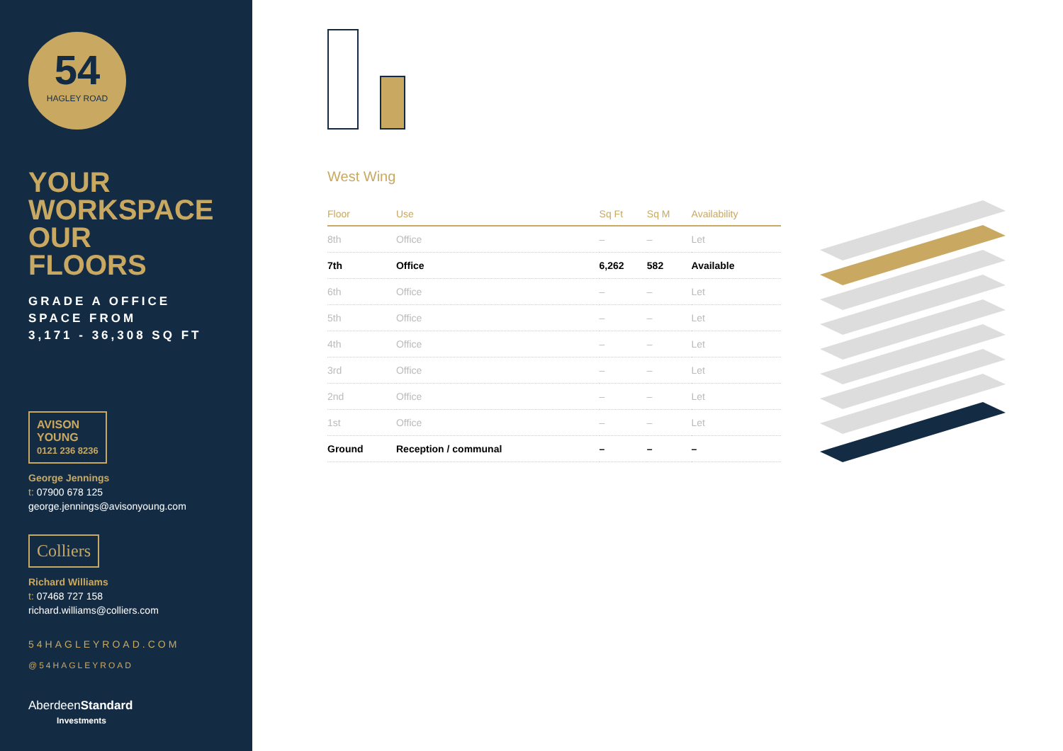54
HAGLEY ROAD
YOUR
WORKSPACE
OUR
FLOORS
GRADE A OFFICE
SPACE FROM
3,171 - 36,308 SQ FT
AVISON
YOUNG
0121 236 8236
George Jennings
t: 07900 678 125
george.jennings@avisonyoung.com
Colliers
Richard Williams
t: 07468 727 158
richard.williams@colliers.com
54HAGLEYROAD.COM
@54HAGLEYROAD
AberdeenStandard
Investments
West Wing
| Floor | Use | Sq Ft | Sq M | Availability |
| --- | --- | --- | --- | --- |
| 8th | Office | – | – | Let |
| 7th | Office | 6,262 | 582 | Available |
| 6th | Office | – | – | Let |
| 5th | Office | – | – | Let |
| 4th | Office | – | – | Let |
| 3rd | Office | – | – | Let |
| 2nd | Office | – | – | Let |
| 1st | Office | – | – | Let |
| Ground | Reception / communal | – | – | – |